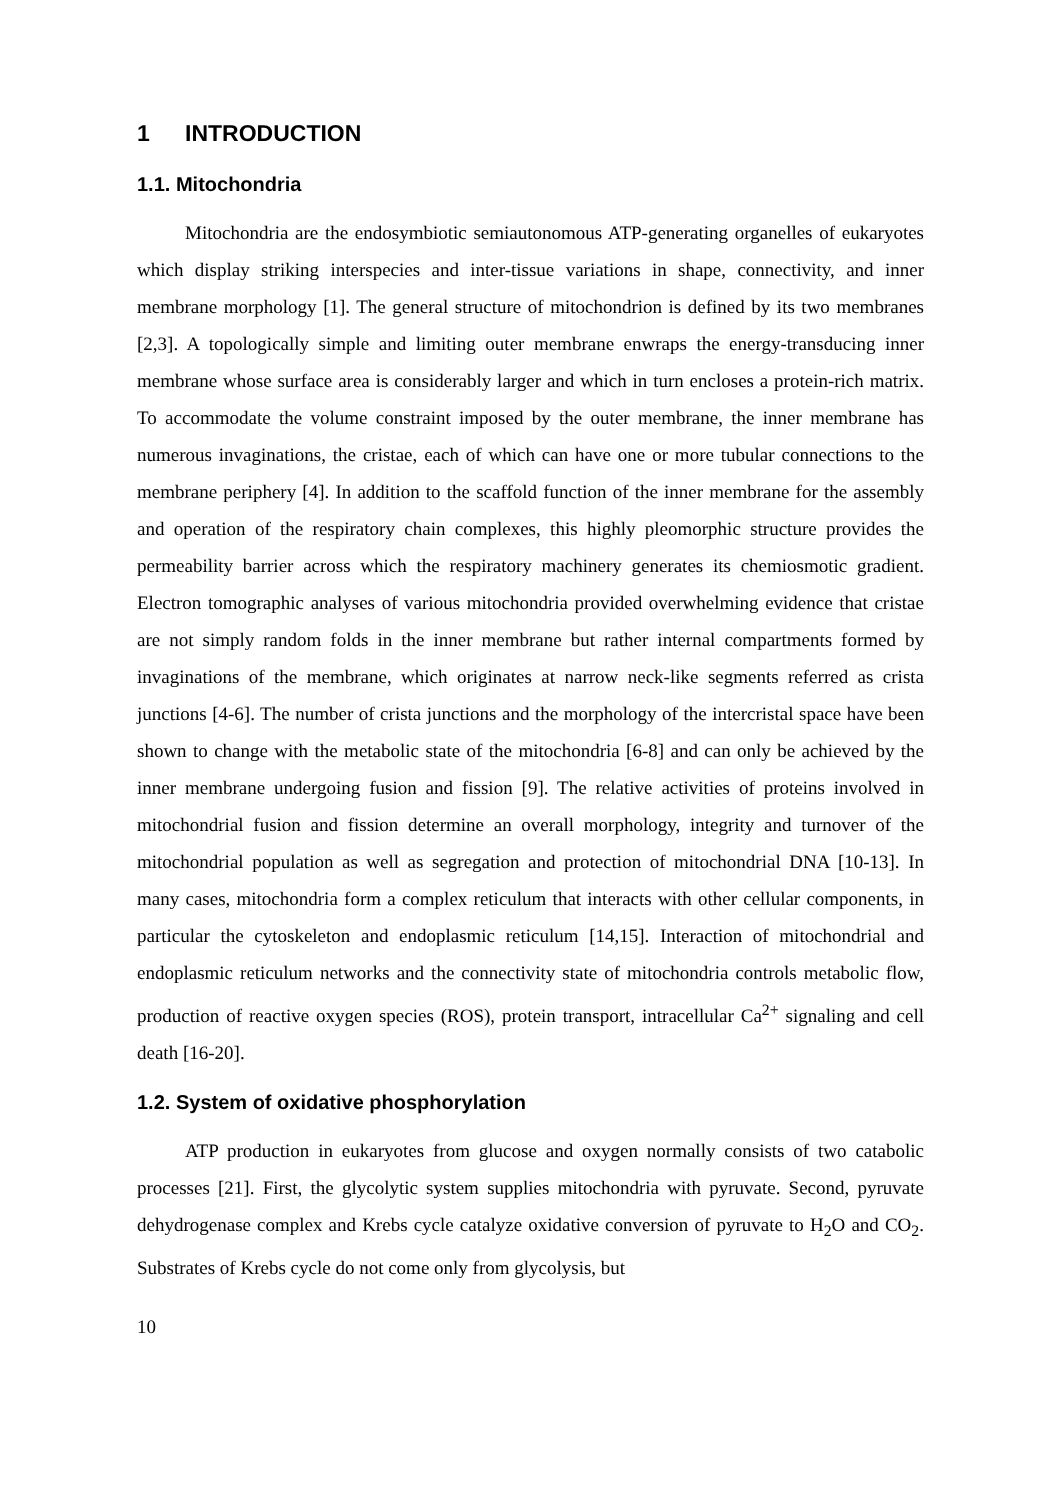1 INTRODUCTION
1.1. Mitochondria
Mitochondria are the endosymbiotic semiautonomous ATP-generating organelles of eukaryotes which display striking interspecies and inter-tissue variations in shape, connectivity, and inner membrane morphology [1]. The general structure of mitochondrion is defined by its two membranes [2,3]. A topologically simple and limiting outer membrane enwraps the energy-transducing inner membrane whose surface area is considerably larger and which in turn encloses a protein-rich matrix. To accommodate the volume constraint imposed by the outer membrane, the inner membrane has numerous invaginations, the cristae, each of which can have one or more tubular connections to the membrane periphery [4]. In addition to the scaffold function of the inner membrane for the assembly and operation of the respiratory chain complexes, this highly pleomorphic structure provides the permeability barrier across which the respiratory machinery generates its chemiosmotic gradient. Electron tomographic analyses of various mitochondria provided overwhelming evidence that cristae are not simply random folds in the inner membrane but rather internal compartments formed by invaginations of the membrane, which originates at narrow neck-like segments referred as crista junctions [4-6]. The number of crista junctions and the morphology of the intercristal space have been shown to change with the metabolic state of the mitochondria [6-8] and can only be achieved by the inner membrane undergoing fusion and fission [9]. The relative activities of proteins involved in mitochondrial fusion and fission determine an overall morphology, integrity and turnover of the mitochondrial population as well as segregation and protection of mitochondrial DNA [10-13]. In many cases, mitochondria form a complex reticulum that interacts with other cellular components, in particular the cytoskeleton and endoplasmic reticulum [14,15]. Interaction of mitochondrial and endoplasmic reticulum networks and the connectivity state of mitochondria controls metabolic flow, production of reactive oxygen species (ROS), protein transport, intracellular Ca<sup>2+</sup> signaling and cell death [16-20].
1.2. System of oxidative phosphorylation
ATP production in eukaryotes from glucose and oxygen normally consists of two catabolic processes [21]. First, the glycolytic system supplies mitochondria with pyruvate. Second, pyruvate dehydrogenase complex and Krebs cycle catalyze oxidative conversion of pyruvate to H<sub>2</sub>O and CO<sub>2</sub>. Substrates of Krebs cycle do not come only from glycolysis, but
10